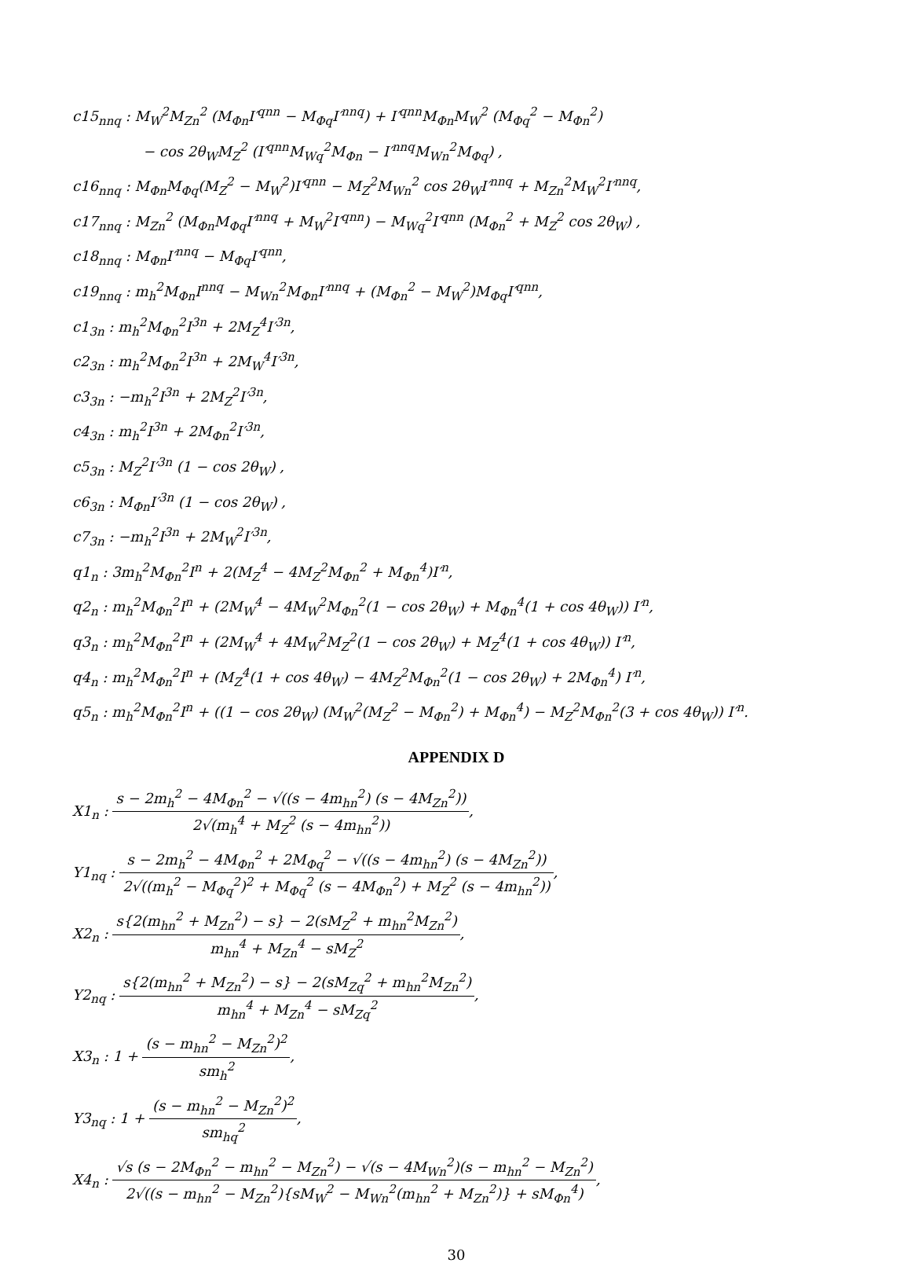c15<sub>nnq</sub> : M<sub>W</sub><sup>2</sup>M<sub>Zn</sub><sup>2</sup> (M<sub>Φn</sub>I′<sup>qnn</sup> − M<sub>Φq</sub>I′<sup>nnq</sup>) + I′<sup>qnn</sup>M<sub>Φn</sub>M<sub>W</sub><sup>2</sup> (M<sub>Φq</sub><sup>2</sup> − M<sub>Φn</sub><sup>2</sup>)
− cos 2θ<sub>W</sub>M<sub>Z</sub><sup>2</sup> (I′<sup>qnn</sup>M<sub>Wq</sub><sup>2</sup>M<sub>Φn</sub> − I′<sup>nnq</sup>M<sub>Wn</sub><sup>2</sup>M<sub>Φq</sub>) ,
c16<sub>nnq</sub> : M<sub>Φn</sub>M<sub>Φq</sub>(M<sub>Z</sub><sup>2</sup> − M<sub>W</sub><sup>2</sup>)I′<sup>qnn</sup> − M<sub>Z</sub><sup>2</sup>M<sub>Wn</sub><sup>2</sup> cos 2θ<sub>W</sub>I′<sup>nnq</sup> + M<sub>Zn</sub><sup>2</sup>M<sub>W</sub><sup>2</sup>I′<sup>nnq</sup>,
c17<sub>nnq</sub> : M<sub>Zn</sub><sup>2</sup> (M<sub>Φn</sub>M<sub>Φq</sub>I′<sup>nnq</sup> + M<sub>W</sub><sup>2</sup>I′<sup>qnn</sup>) − M<sub>Wq</sub><sup>2</sup>I′<sup>qnn</sup> (M<sub>Φn</sub><sup>2</sup> + M<sub>Z</sub><sup>2</sup> cos 2θ<sub>W</sub>) ,
c18<sub>nnq</sub> : M<sub>Φn</sub>I′<sup>nnq</sup> − M<sub>Φq</sub>I′<sup>qnn</sup>,
c19<sub>nnq</sub> : m<sub>h</sub><sup>2</sup>M<sub>Φn</sub>I<sup>nnq</sup> − M<sub>Wn</sub><sup>2</sup>M<sub>Φn</sub>I′<sup>nnq</sup> + (M<sub>Φn</sub><sup>2</sup> − M<sub>W</sub><sup>2</sup>)M<sub>Φq</sub>I′<sup>qnn</sup>,
c1<sub>3n</sub> : m<sub>h</sub><sup>2</sup>M<sub>Φn</sub><sup>2</sup>I<sup>3n</sup> + 2M<sub>Z</sub><sup>4</sup>I′<sup>3n</sup>,
c2<sub>3n</sub> : m<sub>h</sub><sup>2</sup>M<sub>Φn</sub><sup>2</sup>I<sup>3n</sup> + 2M<sub>W</sub><sup>4</sup>I′<sup>3n</sup>,
c3<sub>3n</sub> : −m<sub>h</sub><sup>2</sup>I<sup>3n</sup> + 2M<sub>Z</sub><sup>2</sup>I′<sup>3n</sup>,
c4<sub>3n</sub> : m<sub>h</sub><sup>2</sup>I<sup>3n</sup> + 2M<sub>Φn</sub><sup>2</sup>I′<sup>3n</sup>,
c5<sub>3n</sub> : M<sub>Z</sub><sup>2</sup>I′<sup>3n</sup> (1 − cos 2θ<sub>W</sub>) ,
c6<sub>3n</sub> : M<sub>Φn</sub>I′<sup>3n</sup> (1 − cos 2θ<sub>W</sub>) ,
c7<sub>3n</sub> : −m<sub>h</sub><sup>2</sup>I<sup>3n</sup> + 2M<sub>W</sub><sup>2</sup>I′<sup>3n</sup>,
q1<sub>n</sub> : 3m<sub>h</sub><sup>2</sup>M<sub>Φn</sub><sup>2</sup>I<sup>n</sup> + 2(M<sub>Z</sub><sup>4</sup> − 4M<sub>Z</sub><sup>2</sup>M<sub>Φn</sub><sup>2</sup> + M<sub>Φn</sub><sup>4</sup>)I′<sup>n</sup>,
q2<sub>n</sub> : m<sub>h</sub><sup>2</sup>M<sub>Φn</sub><sup>2</sup>I<sup>n</sup> + (2M<sub>W</sub><sup>4</sup> − 4M<sub>W</sub><sup>2</sup>M<sub>Φn</sub><sup>2</sup>(1 − cos 2θ<sub>W</sub>) + M<sub>Φn</sub><sup>4</sup>(1 + cos 4θ<sub>W</sub>)) I′<sup>n</sup>,
q3<sub>n</sub> : m<sub>h</sub><sup>2</sup>M<sub>Φn</sub><sup>2</sup>I<sup>n</sup> + (2M<sub>W</sub><sup>4</sup> + 4M<sub>W</sub><sup>2</sup>M<sub>Z</sub><sup>2</sup>(1 − cos 2θ<sub>W</sub>) + M<sub>Z</sub><sup>4</sup>(1 + cos 4θ<sub>W</sub>)) I′<sup>n</sup>,
q4<sub>n</sub> : m<sub>h</sub><sup>2</sup>M<sub>Φn</sub><sup>2</sup>I<sup>n</sup> + (M<sub>Z</sub><sup>4</sup>(1 + cos 4θ<sub>W</sub>) − 4M<sub>Z</sub><sup>2</sup>M<sub>Φn</sub><sup>2</sup>(1 − cos 2θ<sub>W</sub>) + 2M<sub>Φn</sub><sup>4</sup>) I′<sup>n</sup>,
q5<sub>n</sub> : m<sub>h</sub><sup>2</sup>M<sub>Φn</sub><sup>2</sup>I<sup>n</sup> + ((1 − cos 2θ<sub>W</sub>) (M<sub>W</sub><sup>2</sup>(M<sub>Z</sub><sup>2</sup> − M<sub>Φn</sub><sup>2</sup>) + M<sub>Φn</sub><sup>4</sup>) − M<sub>Z</sub><sup>2</sup>M<sub>Φn</sub><sup>2</sup>(3 + cos 4θ<sub>W</sub>)) I′<sup>n</sup>.
APPENDIX D
X1<sub>n</sub> : s − 2m<sub>h</sub><sup>2</sup> − 4M<sub>Φn</sub><sup>2</sup> − √((s − 4m<sub>hn</sub><sup>2</sup>) (s − 4M<sub>Zn</sub><sup>2</sup>)) 2√(m<sub>h</sub><sup>4</sup> + M<sub>Z</sub><sup>2</sup> (s − 4m<sub>hn</sub><sup>2</sup>)),
Y1<sub>nq</sub> : s − 2m<sub>h</sub><sup>2</sup> − 4M<sub>Φn</sub><sup>2</sup> + 2M<sub>Φq</sub><sup>2</sup> − √((s − 4m<sub>hn</sub><sup>2</sup>) (s − 4M<sub>Zn</sub><sup>2</sup>)) 2√((m<sub>h</sub><sup>2</sup> − M<sub>Φq</sub><sup>2</sup>)<sup>2</sup> + M<sub>Φq</sub><sup>2</sup> (s − 4M<sub>Φn</sub><sup>2</sup>) + M<sub>Z</sub><sup>2</sup> (s − 4m<sub>hn</sub><sup>2</sup>)),
X2<sub>n</sub> : s{2(m<sub>hn</sub><sup>2</sup> + M<sub>Zn</sub><sup>2</sup>) − s} − 2(sM<sub>Z</sub><sup>2</sup> + m<sub>hn</sub><sup>2</sup>M<sub>Zn</sub><sup>2</sup>) m<sub>hn</sub><sup>4</sup> + M<sub>Zn</sub><sup>4</sup> − sM<sub>Z</sub><sup>2</sup>,
Y2<sub>nq</sub> : s{2(m<sub>hn</sub><sup>2</sup> + M<sub>Zn</sub><sup>2</sup>) − s} − 2(sM<sub>Zq</sub><sup>2</sup> + m<sub>hn</sub><sup>2</sup>M<sub>Zn</sub><sup>2</sup>) m<sub>hn</sub><sup>4</sup> + M<sub>Zn</sub><sup>4</sup> − sM<sub>Zq</sub><sup>2</sup>,
X3<sub>n</sub> : 1 + (s − m<sub>hn</sub><sup>2</sup> − M<sub>Zn</sub><sup>2</sup>)<sup>2</sup> sm<sub>h</sub><sup>2</sup>,
Y3<sub>nq</sub> : 1 + (s − m<sub>hn</sub><sup>2</sup> − M<sub>Zn</sub><sup>2</sup>)<sup>2</sup> sm<sub>hq</sub><sup>2</sup>,
X4<sub>n</sub> : √s (s − 2M<sub>Φn</sub><sup>2</sup> − m<sub>hn</sub><sup>2</sup> − M<sub>Zn</sub><sup>2</sup>) − √(s − 4M<sub>Wn</sub><sup>2</sup>)(s − m<sub>hn</sub><sup>2</sup> − M<sub>Zn</sub><sup>2</sup>) 2√((s − m<sub>hn</sub><sup>2</sup> − M<sub>Zn</sub><sup>2</sup>){sM<sub>W</sub><sup>2</sup> − M<sub>Wn</sub><sup>2</sup>(m<sub>hn</sub><sup>2</sup> + M<sub>Zn</sub><sup>2</sup>)} + sM<sub>Φn</sub><sup>4</sup>),
30